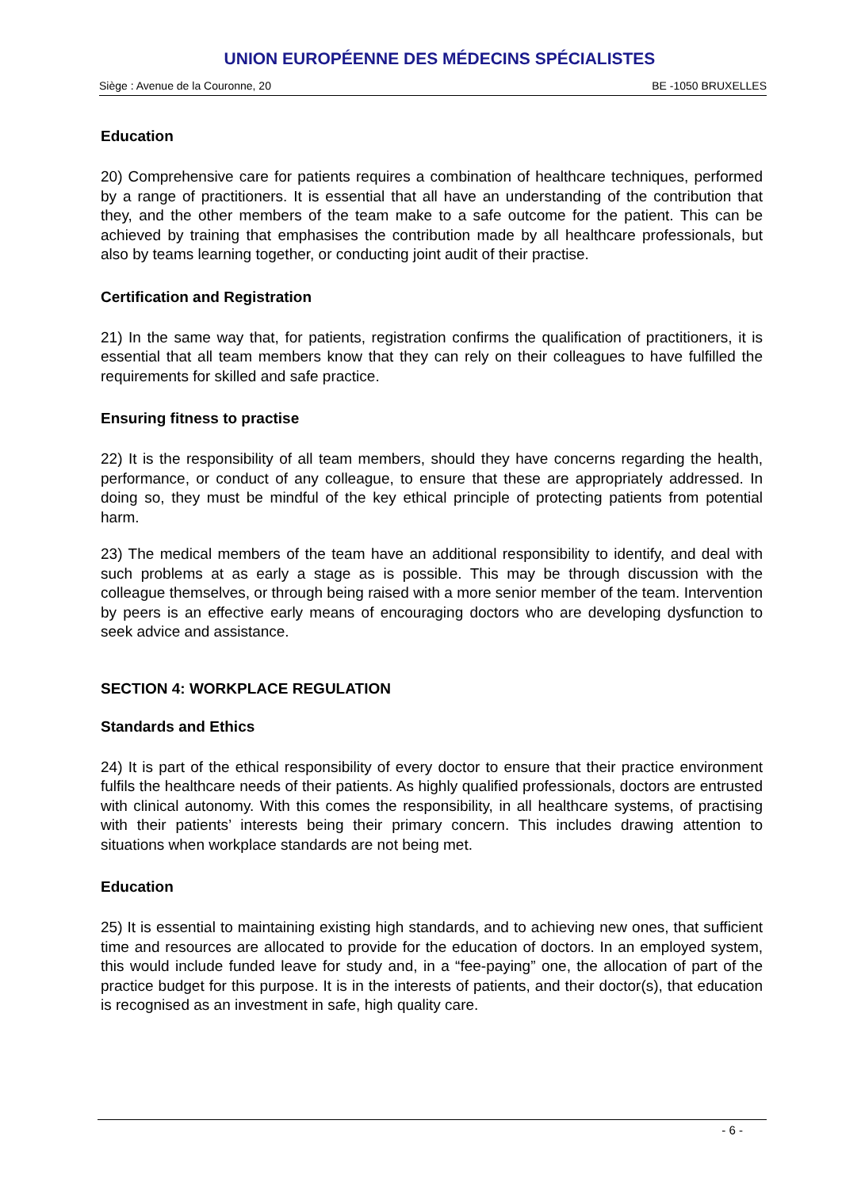UNION EUROPÉENNE DES MÉDECINS SPÉCIALISTES
Siège : Avenue de la Couronne, 20 BE -1050 BRUXELLES
Education
20) Comprehensive care for patients requires a combination of healthcare techniques, performed by a range of practitioners. It is essential that all have an understanding of the contribution that they, and the other members of the team make to a safe outcome for the patient. This can be achieved by training that emphasises the contribution made by all healthcare professionals, but also by teams learning together, or conducting joint audit of their practise.
Certification and Registration
21) In the same way that, for patients, registration confirms the qualification of practitioners, it is essential that all team members know that they can rely on their colleagues to have fulfilled the requirements for skilled and safe practice.
Ensuring fitness to practise
22) It is the responsibility of all team members, should they have concerns regarding the health, performance, or conduct of any colleague, to ensure that these are appropriately addressed. In doing so, they must be mindful of the key ethical principle of protecting patients from potential harm.
23) The medical members of the team have an additional responsibility to identify, and deal with such problems at as early a stage as is possible. This may be through discussion with the colleague themselves, or through being raised with a more senior member of the team. Intervention by peers is an effective early means of encouraging doctors who are developing dysfunction to seek advice and assistance.
SECTION 4: WORKPLACE REGULATION
Standards and Ethics
24) It is part of the ethical responsibility of every doctor to ensure that their practice environment fulfils the healthcare needs of their patients. As highly qualified professionals, doctors are entrusted with clinical autonomy. With this comes the responsibility, in all healthcare systems, of practising with their patients’ interests being their primary concern. This includes drawing attention to situations when workplace standards are not being met.
Education
25) It is essential to maintaining existing high standards, and to achieving new ones, that sufficient time and resources are allocated to provide for the education of doctors. In an employed system, this would include funded leave for study and, in a “fee-paying” one, the allocation of part of the practice budget for this purpose. It is in the interests of patients, and their doctor(s), that education is recognised as an investment in safe, high quality care.
- 6 -